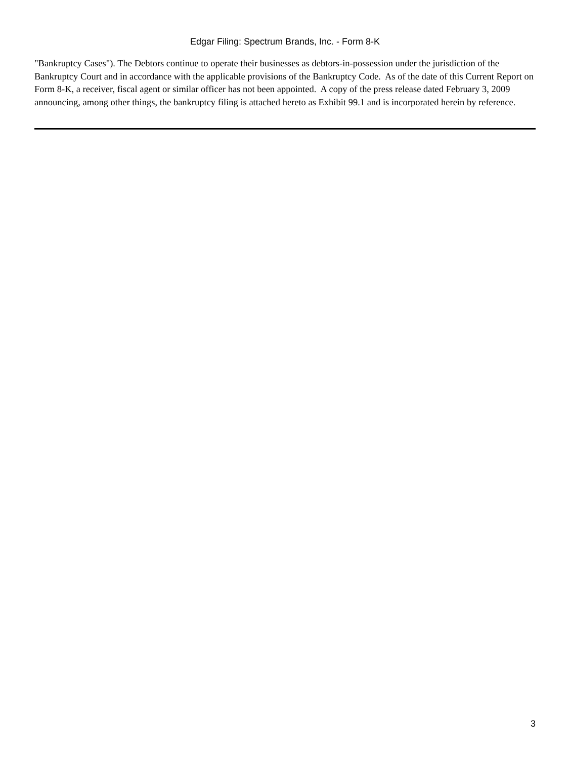Edgar Filing: Spectrum Brands, Inc. - Form 8-K
"Bankruptcy Cases"). The Debtors continue to operate their businesses as debtors-in-possession under the jurisdiction of the Bankruptcy Court and in accordance with the applicable provisions of the Bankruptcy Code. As of the date of this Current Report on Form 8-K, a receiver, fiscal agent or similar officer has not been appointed. A copy of the press release dated February 3, 2009 announcing, among other things, the bankruptcy filing is attached hereto as Exhibit 99.1 and is incorporated herein by reference.
3